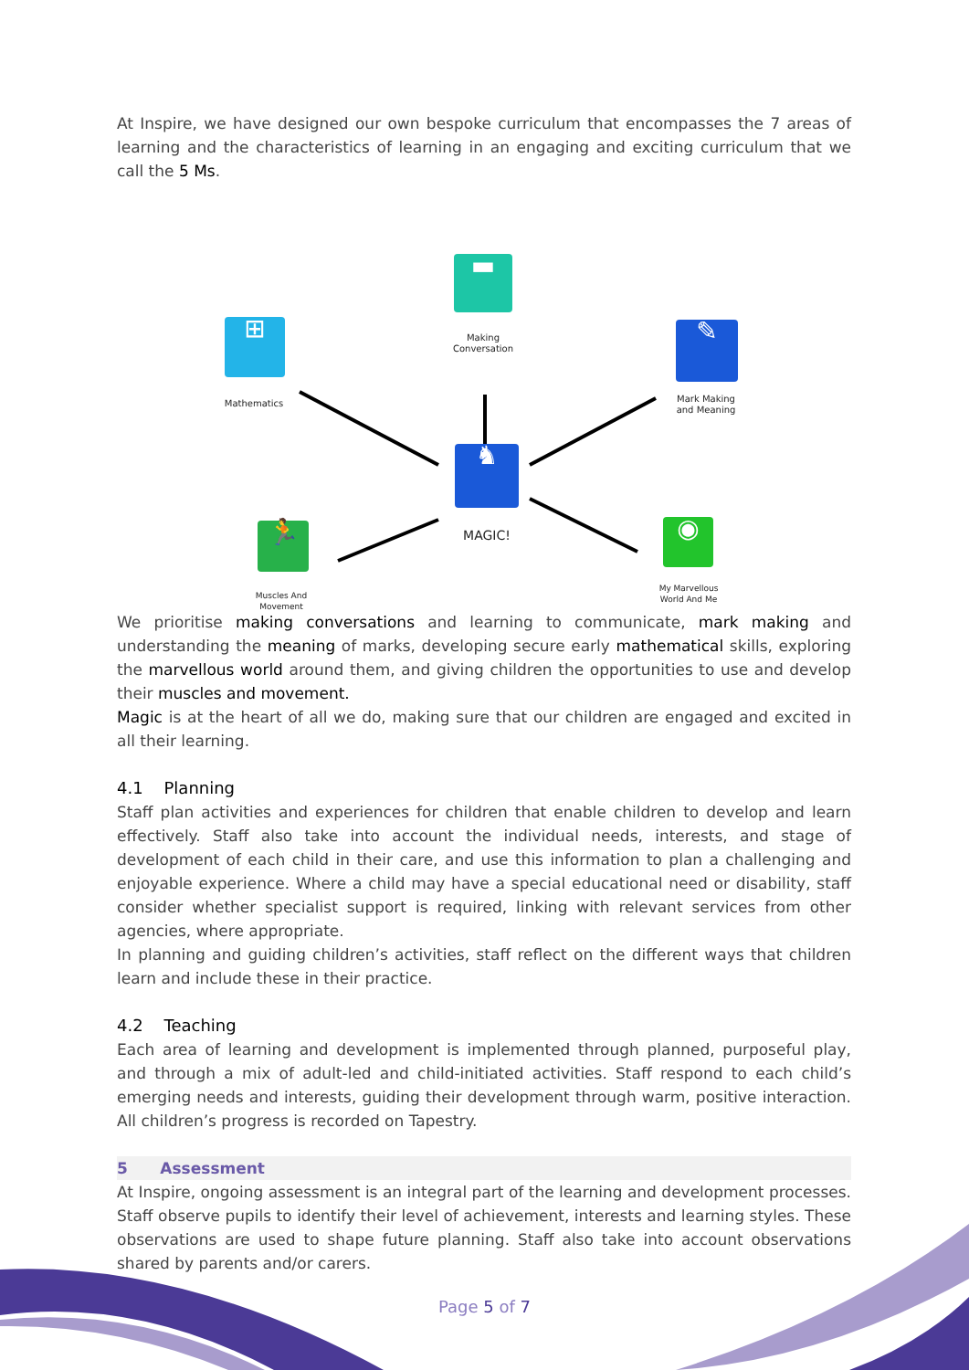At Inspire, we have designed our own bespoke curriculum that encompasses the 7 areas of learning and the characteristics of learning in an engaging and exciting curriculum that we call the 5 Ms.
▬
Making Conversation
⊞
Mathematics
✎
Mark Making and Meaning
♞
MAGIC!
🏃
Muscles And Movement
◉
My Marvellous World And Me
We prioritise making conversations and learning to communicate, mark making and understanding the meaning of marks, developing secure early mathematical skills, exploring the marvellous world around them, and giving children the opportunities to use and develop their muscles and movement.
Magic is at the heart of all we do, making sure that our children are engaged and excited in all their learning.
4.1 Planning
Staff plan activities and experiences for children that enable children to develop and learn effectively. Staff also take into account the individual needs, interests, and stage of development of each child in their care, and use this information to plan a challenging and enjoyable experience. Where a child may have a special educational need or disability, staff consider whether specialist support is required, linking with relevant services from other agencies, where appropriate.
In planning and guiding children’s activities, staff reflect on the different ways that children learn and include these in their practice.
4.2 Teaching
Each area of learning and development is implemented through planned, purposeful play, and through a mix of adult-led and child-initiated activities. Staff respond to each child’s emerging needs and interests, guiding their development through warm, positive interaction. All children’s progress is recorded on Tapestry.
5 Assessment
At Inspire, ongoing assessment is an integral part of the learning and development processes. Staff observe pupils to identify their level of achievement, interests and learning styles. These observations are used to shape future planning. Staff also take into account observations shared by parents and/or carers.
Page 5 of 7